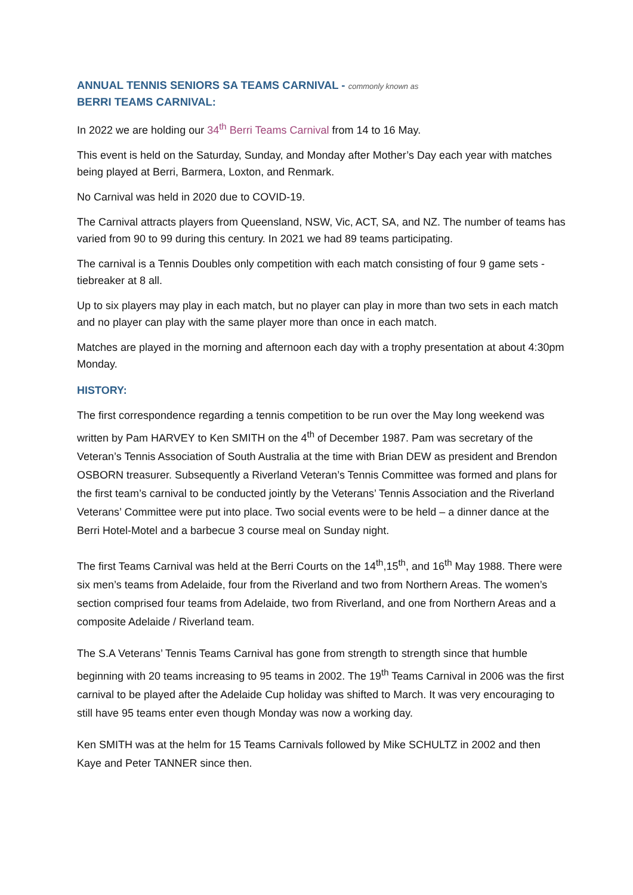ANNUAL TENNIS SENIORS SA TEAMS CARNIVAL - commonly known as
BERRI TEAMS CARNIVAL:
In 2022 we are holding our 34<sup>th</sup> Berri Teams Carnival from 14 to 16 May.
This event is held on the Saturday, Sunday, and Monday after Mother’s Day each year with matches being played at Berri, Barmera, Loxton, and Renmark.
No Carnival was held in 2020 due to COVID-19.
The Carnival attracts players from Queensland, NSW, Vic, ACT, SA, and NZ. The number of teams has varied from 90 to 99 during this century. In 2021 we had 89 teams participating.
The carnival is a Tennis Doubles only competition with each match consisting of four 9 game sets -tiebreaker at 8 all.
Up to six players may play in each match, but no player can play in more than two sets in each match and no player can play with the same player more than once in each match.
Matches are played in the morning and afternoon each day with a trophy presentation at about 4:30pm Monday.
HISTORY:
The first correspondence regarding a tennis competition to be run over the May long weekend was written by Pam HARVEY to Ken SMITH on the 4<sup>th</sup> of December 1987. Pam was secretary of the Veteran’s Tennis Association of South Australia at the time with Brian DEW as president and Brendon OSBORN treasurer. Subsequently a Riverland Veteran’s Tennis Committee was formed and plans for the first team’s carnival to be conducted jointly by the Veterans’ Tennis Association and the Riverland Veterans’ Committee were put into place. Two social events were to be held – a dinner dance at the Berri Hotel-Motel and a barbecue 3 course meal on Sunday night.
The first Teams Carnival was held at the Berri Courts on the 14<sup>th</sup>,15<sup>th</sup>, and 16<sup>th</sup> May 1988. There were six men’s teams from Adelaide, four from the Riverland and two from Northern Areas. The women’s section comprised four teams from Adelaide, two from Riverland, and one from Northern Areas and a composite Adelaide / Riverland team.
The S.A Veterans’ Tennis Teams Carnival has gone from strength to strength since that humble beginning with 20 teams increasing to 95 teams in 2002. The 19<sup>th</sup> Teams Carnival in 2006 was the first carnival to be played after the Adelaide Cup holiday was shifted to March. It was very encouraging to still have 95 teams enter even though Monday was now a working day.
Ken SMITH was at the helm for 15 Teams Carnivals followed by Mike SCHULTZ in 2002 and then Kaye and Peter TANNER since then.